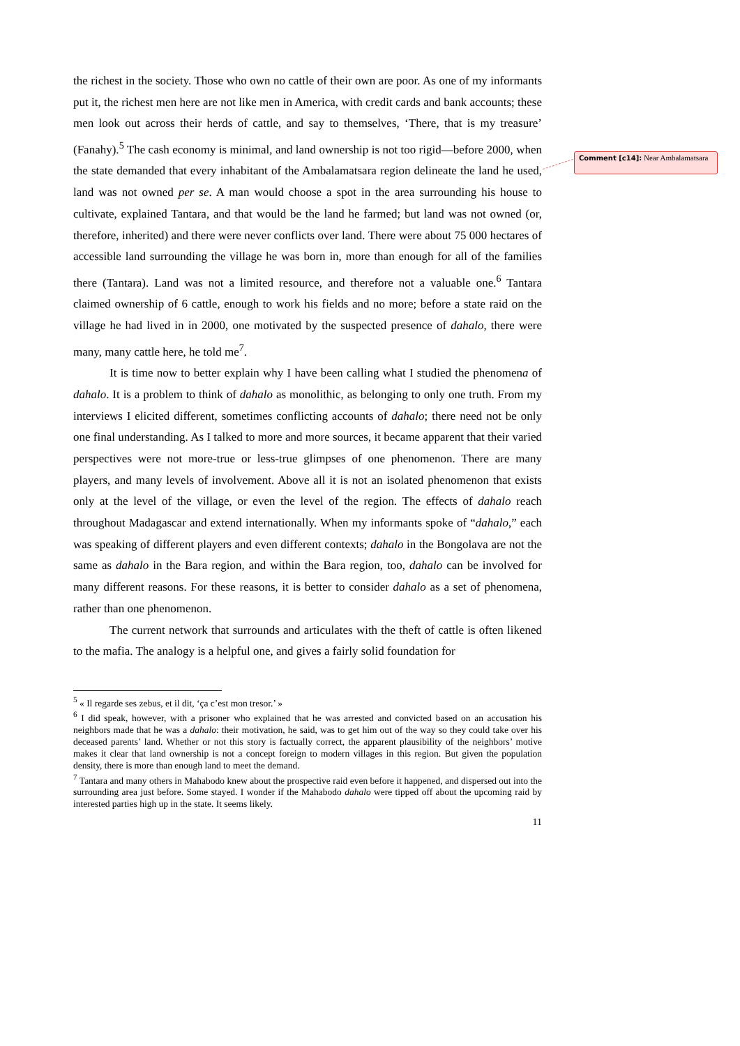the richest in the society. Those who own no cattle of their own are poor. As one of my informants put it, the richest men here are not like men in America, with credit cards and bank accounts; these men look out across their herds of cattle, and say to themselves, ‘There, that is my treasure’ (Fanahy).<sup>5</sup> The cash economy is minimal, and land ownership is not too rigid—before 2000, when the state demanded that every inhabitant of the Ambalamatsara region delineate the land he used, land was not owned per se. A man would choose a spot in the area surrounding his house to cultivate, explained Tantara, and that would be the land he farmed; but land was not owned (or, therefore, inherited) and there were never conflicts over land. There were about 75 000 hectares of accessible land surrounding the village he was born in, more than enough for all of the families there (Tantara). Land was not a limited resource, and therefore not a valuable one.<sup>6</sup> Tantara claimed ownership of 6 cattle, enough to work his fields and no more; before a state raid on the village he had lived in in 2000, one motivated by the suspected presence of dahalo, there were many, many cattle here, he told me<sup>7</sup>.
It is time now to better explain why I have been calling what I studied the phenomena of dahalo. It is a problem to think of dahalo as monolithic, as belonging to only one truth. From my interviews I elicited different, sometimes conflicting accounts of dahalo; there need not be only one final understanding. As I talked to more and more sources, it became apparent that their varied perspectives were not more-true or less-true glimpses of one phenomenon. There are many players, and many levels of involvement. Above all it is not an isolated phenomenon that exists only at the level of the village, or even the level of the region. The effects of dahalo reach throughout Madagascar and extend internationally. When my informants spoke of “dahalo,” each was speaking of different players and even different contexts; dahalo in the Bongolava are not the same as dahalo in the Bara region, and within the Bara region, too, dahalo can be involved for many different reasons. For these reasons, it is better to consider dahalo as a set of phenomena, rather than one phenomenon.
The current network that surrounds and articulates with the theft of cattle is often likened to the mafia. The analogy is a helpful one, and gives a fairly solid foundation for
<sup>5</sup> « Il regarde ses zebus, et il dit, ‘ça c’est mon tresor.’ »
<sup>6</sup> I did speak, however, with a prisoner who explained that he was arrested and convicted based on an accusation his neighbors made that he was a dahalo: their motivation, he said, was to get him out of the way so they could take over his deceased parents’ land. Whether or not this story is factually correct, the apparent plausibility of the neighbors’ motive makes it clear that land ownership is not a concept foreign to modern villages in this region. But given the population density, there is more than enough land to meet the demand.
<sup>7</sup> Tantara and many others in Mahabodo knew about the prospective raid even before it happened, and dispersed out into the surrounding area just before. Some stayed. I wonder if the Mahabodo dahalo were tipped off about the upcoming raid by interested parties high up in the state. It seems likely.
11
Comment [c14]: Near Ambalamatsara